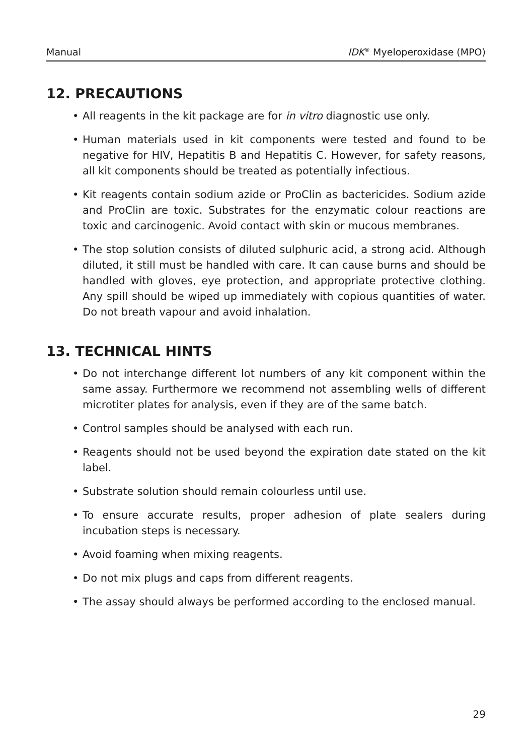Manual IDK<sup>®</sup> Myeloperoxidase (MPO)
12. PRECAUTIONS
• All reagents in the kit package are for in vitro diagnostic use only.
• Human materials used in kit components were tested and found to be negative for HIV, Hepatitis B and Hepatitis C. However, for safety reasons, all kit components should be treated as potentially infectious.
• Kit reagents contain sodium azide or ProClin as bactericides. Sodium azide and ProClin are toxic. Substrates for the enzymatic colour reactions are toxic and carcinogenic. Avoid contact with skin or mucous membranes.
• The stop solution consists of diluted sulphuric acid, a strong acid. Although diluted, it still must be handled with care. It can cause burns and should be handled with gloves, eye protection, and appropriate protective clothing. Any spill should be wiped up immediately with copious quantities of water. Do not breath vapour and avoid inhalation.
13. TECHNICAL HINTS
• Do not interchange different lot numbers of any kit component within the same assay. Furthermore we recommend not assembling wells of different microtiter plates for analysis, even if they are of the same batch.
• Control samples should be analysed with each run.
• Reagents should not be used beyond the expiration date stated on the kit label.
• Substrate solution should remain colourless until use.
• To ensure accurate results, proper adhesion of plate sealers during incubation steps is necessary.
• Avoid foaming when mixing reagents.
• Do not mix plugs and caps from different reagents.
• The assay should always be performed according to the enclosed manual.
29